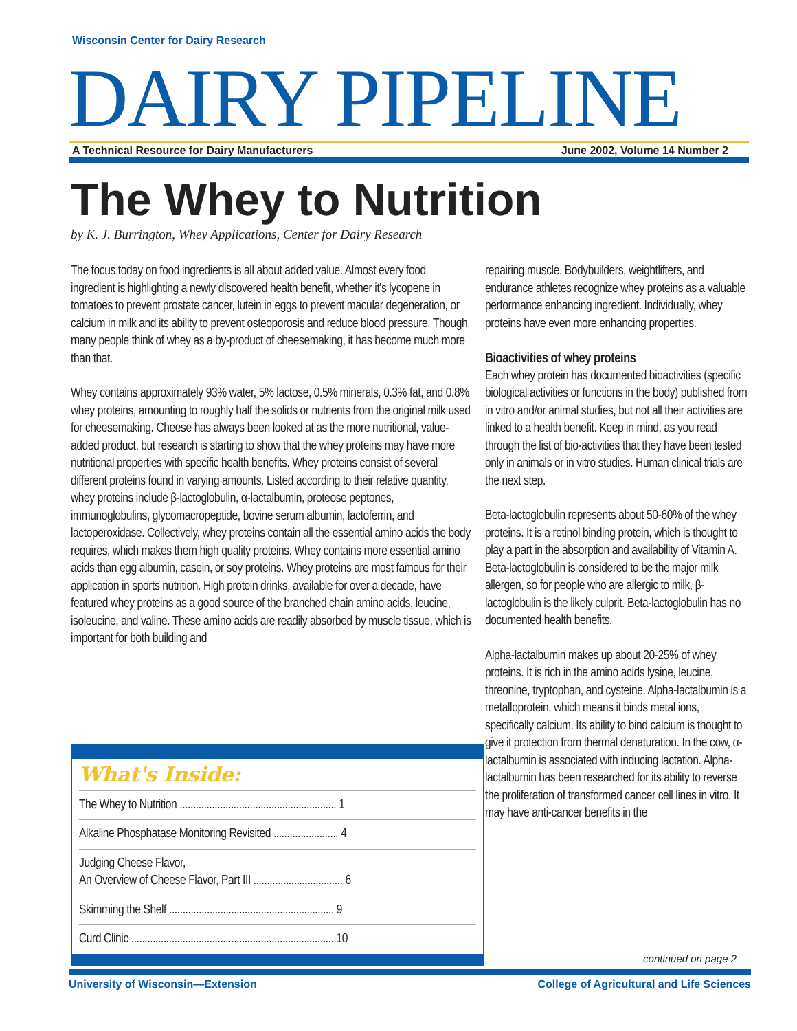Wisconsin Center for Dairy Research
DAIRY PIPELINE
A Technical Resource for Dairy Manufacturers June 2002, Volume 14 Number 2
The Whey to Nutrition
by K. J. Burrington, Whey Applications, Center for Dairy Research
The focus today on food ingredients is all about added value. Almost every food ingredient is highlighting a newly discovered health benefit, whether it's lycopene in tomatoes to prevent prostate cancer, lutein in eggs to prevent macular degeneration, or calcium in milk and its ability to prevent osteoporosis and reduce blood pressure. Though many people think of whey as a by-product of cheesemaking, it has become much more than that.
Whey contains approximately 93% water, 5% lactose, 0.5% minerals, 0.3% fat, and 0.8% whey proteins, amounting to roughly half the solids or nutrients from the original milk used for cheesemaking. Cheese has always been looked at as the more nutritional, value-added product, but research is starting to show that the whey proteins may have more nutritional properties with specific health benefits. Whey proteins consist of several different proteins found in varying amounts. Listed according to their relative quantity, whey proteins include β-lactoglobulin, α-lactalbumin, proteose peptones, immunoglobulins, glycomacropeptide, bovine serum albumin, lactoferrin, and lactoperoxidase. Collectively, whey proteins contain all the essential amino acids the body requires, which makes them high quality proteins. Whey contains more essential amino acids than egg albumin, casein, or soy proteins. Whey proteins are most famous for their application in sports nutrition. High protein drinks, available for over a decade, have featured whey proteins as a good source of the branched chain amino acids, leucine, isoleucine, and valine. These amino acids are readily absorbed by muscle tissue, which is important for both building and
What's Inside:
The Whey to Nutrition .......................................................... 1
Alkaline Phosphatase Monitoring Revisited ........................ 4
Judging Cheese Flavor,
An Overview of Cheese Flavor, Part III ................................. 6
Skimming the Shelf ............................................................. 9
Curd Clinic ........................................................................... 10
repairing muscle. Bodybuilders, weightlifters, and endurance athletes recognize whey proteins as a valuable performance enhancing ingredient. Individually, whey proteins have even more enhancing properties.
Bioactivities of whey proteins
Each whey protein has documented bioactivities (specific biological activities or functions in the body) published from in vitro and/or animal studies, but not all their activities are linked to a health benefit. Keep in mind, as you read through the list of bio-activities that they have been tested only in animals or in vitro studies. Human clinical trials are the next step.
Beta-lactoglobulin represents about 50-60% of the whey proteins. It is a retinol binding protein, which is thought to play a part in the absorption and availability of Vitamin A. Beta-lactoglobulin is considered to be the major milk allergen, so for people who are allergic to milk, β-lactoglobulin is the likely culprit. Beta-lactoglobulin has no documented health benefits.
Alpha-lactalbumin makes up about 20-25% of whey proteins. It is rich in the amino acids lysine, leucine, threonine, tryptophan, and cysteine. Alpha-lactalbumin is a metalloprotein, which means it binds metal ions, specifically calcium. Its ability to bind calcium is thought to give it protection from thermal denaturation. In the cow, α-lactalbumin is associated with inducing lactation. Alpha-lactalbumin has been researched for its ability to reverse the proliferation of transformed cancer cell lines in vitro. It may have anti-cancer benefits in the
continued on page 2
University of Wisconsin—Extension College of Agricultural and Life Sciences